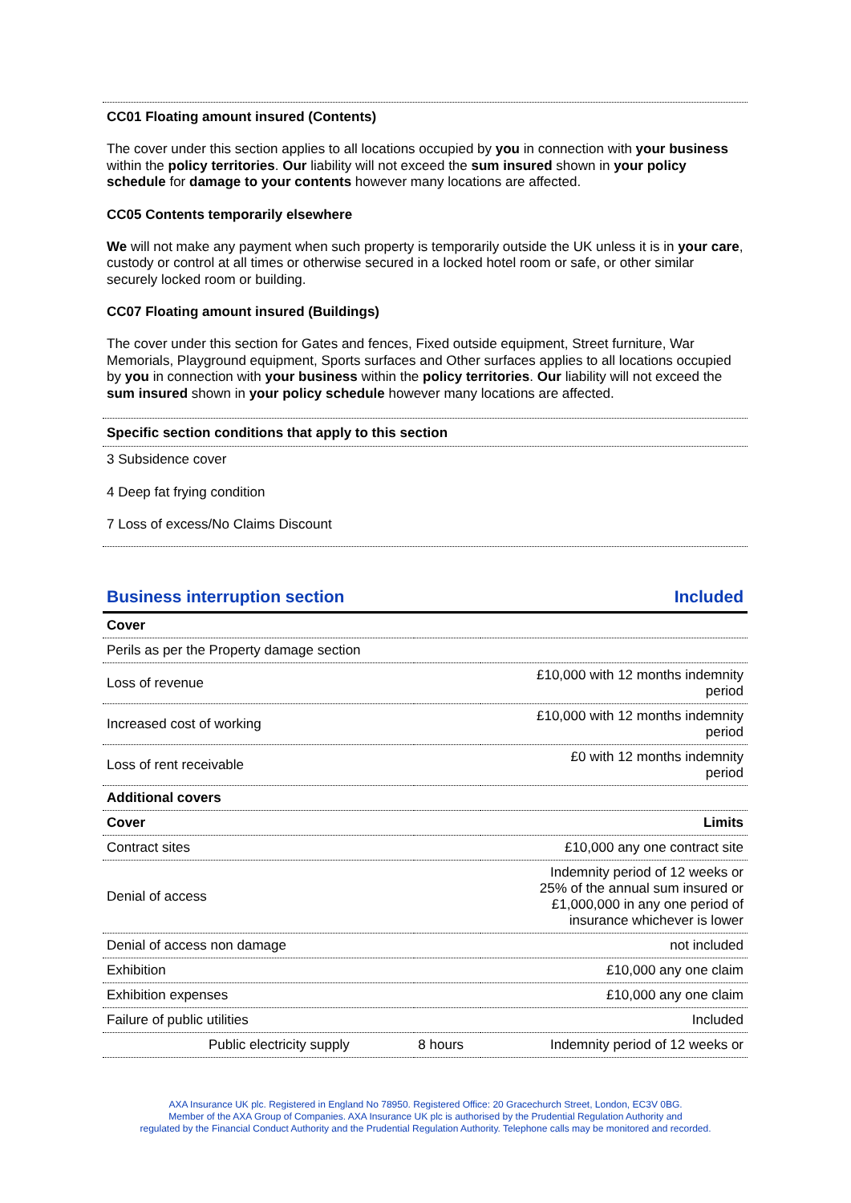CC01 Floating amount insured (Contents)
The cover under this section applies to all locations occupied by you in connection with your business within the policy territories. Our liability will not exceed the sum insured shown in your policy schedule for damage to your contents however many locations are affected.
CC05 Contents temporarily elsewhere
We will not make any payment when such property is temporarily outside the UK unless it is in your care, custody or control at all times or otherwise secured in a locked hotel room or safe, or other similar securely locked room or building.
CC07 Floating amount insured (Buildings)
The cover under this section for Gates and fences, Fixed outside equipment, Street furniture, War Memorials, Playground equipment, Sports surfaces and Other surfaces applies to all locations occupied by you in connection with your business within the policy territories. Our liability will not exceed the sum insured shown in your policy schedule however many locations are affected.
Specific section conditions that apply to this section
3 Subsidence cover
4 Deep fat frying condition
7 Loss of excess/No Claims Discount
Business interruption section Included
| Cover | | |
| Perils as per the Property damage section | | |
| Loss of revenue | | £10,000 with 12 months indemnity period |
| Increased cost of working | | £10,000 with 12 months indemnity period |
| Loss of rent receivable | | £0 with 12 months indemnity period |
| Additional covers | | |
| Cover | | Limits |
| Contract sites | | £10,000 any one contract site |
| Denial of access | | Indemnity period of 12 weeks or 25% of the annual sum insured or £1,000,000 in any one period of insurance whichever is lower |
| Denial of access non damage | | not included |
| Exhibition | | £10,000 any one claim |
| Exhibition expenses | | £10,000 any one claim |
| Failure of public utilities | | Included |
| Public electricity supply | 8 hours | Indemnity period of 12 weeks or |
AXA Insurance UK plc. Registered in England No 78950. Registered Office: 20 Gracechurch Street, London, EC3V 0BG.
Member of the AXA Group of Companies. AXA Insurance UK plc is authorised by the Prudential Regulation Authority and
regulated by the Financial Conduct Authority and the Prudential Regulation Authority. Telephone calls may be monitored and recorded.